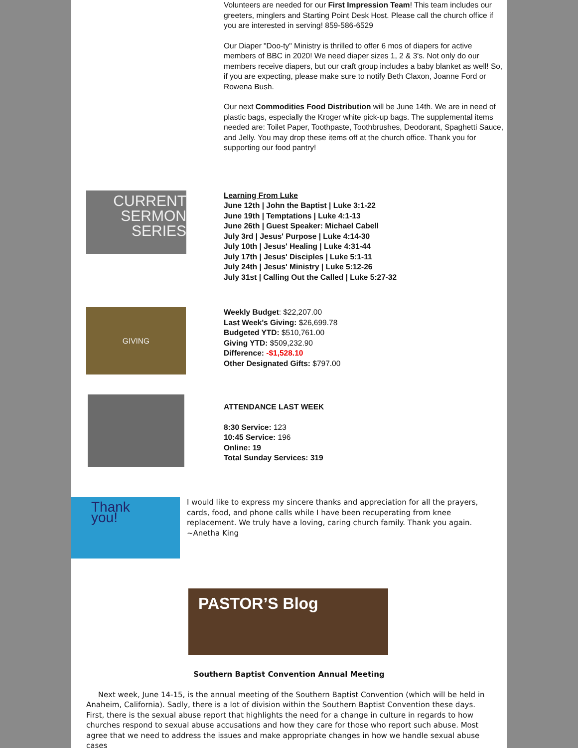Volunteers are needed for our First Impression Team! This team includes our greeters, minglers and Starting Point Desk Host. Please call the church office if you are interested in serving! 859-586-6529
Our Diaper "Doo-ty" Ministry is thrilled to offer 6 mos of diapers for active members of BBC in 2020! We need diaper sizes 1, 2 & 3's. Not only do our members receive diapers, but our craft group includes a baby blanket as well! So, if you are expecting, please make sure to notify Beth Claxon, Joanne Ford or Rowena Bush.
Our next Commodities Food Distribution will be June 14th. We are in need of plastic bags, especially the Kroger white pick-up bags. The supplemental items needed are: Toilet Paper, Toothpaste, Toothbrushes, Deodorant, Spaghetti Sauce, and Jelly. You may drop these items off at the church office. Thank you for supporting our food pantry!
CURRENT
SERMON
SERIES
Learning From Luke
June 12th | John the Baptist | Luke 3:1-22
June 19th | Temptations | Luke 4:1-13
June 26th | Guest Speaker: Michael Cabell
July 3rd | Jesus' Purpose | Luke 4:14-30
July 10th | Jesus' Healing | Luke 4:31-44
July 17th | Jesus' Disciples | Luke 5:1-11
July 24th | Jesus' Ministry | Luke 5:12-26
July 31st | Calling Out the Called | Luke 5:27-32
GIVING
Weekly Budget: $22,207.00
Last Week's Giving: $26,699.78
Budgeted YTD: $510,761.00
Giving YTD: $509,232.90
Difference: -$1,528.10
Other Designated Gifts: $797.00
ATTENDANCE LAST WEEK
8:30 Service: 123
10:45 Service: 196
Online: 19
Total Sunday Services: 319
Thank you!
I would like to express my sincere thanks and appreciation for all the prayers, cards, food, and phone calls while I have been recuperating from knee replacement. We truly have a loving, caring church family. Thank you again. ~Anetha King
PASTOR’S Blog
Southern Baptist Convention Annual Meeting
Next week, June 14-15, is the annual meeting of the Southern Baptist Convention (which will be held in Anaheim, California). Sadly, there is a lot of division within the Southern Baptist Convention these days. First, there is the sexual abuse report that highlights the need for a change in culture in regards to how churches respond to sexual abuse accusations and how they care for those who report such abuse. Most agree that we need to address the issues and make appropriate changes in how we handle sexual abuse cases